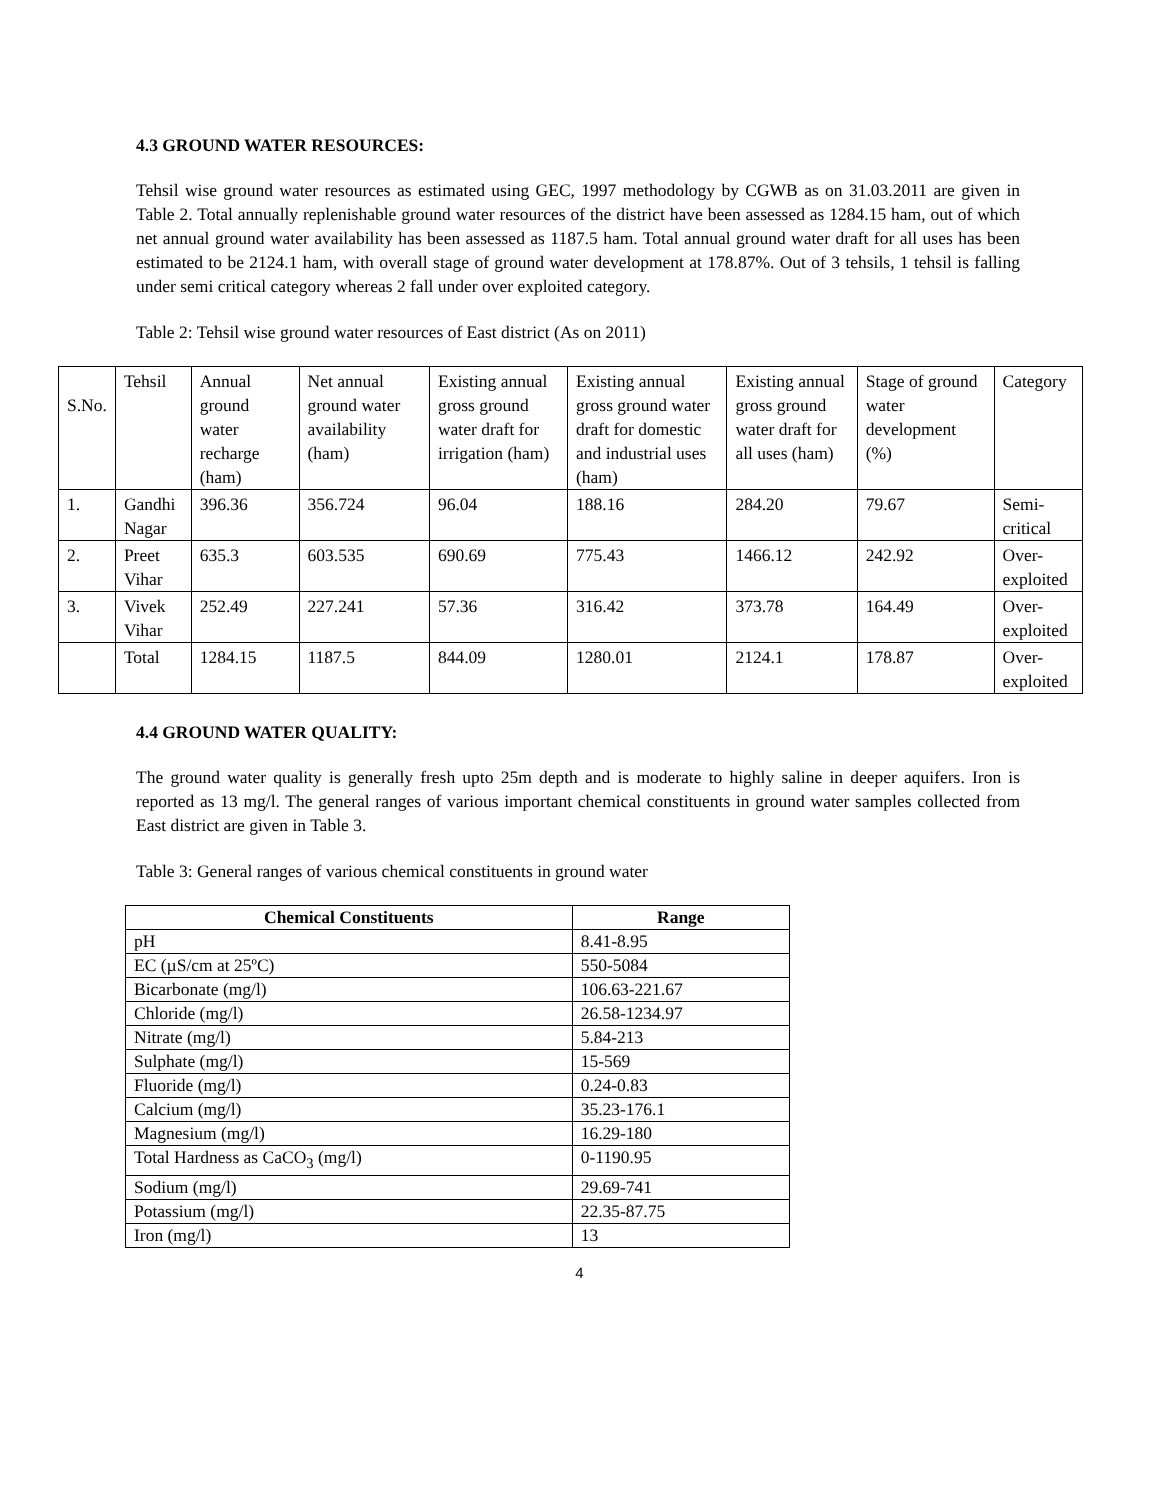4.3 GROUND WATER RESOURCES:
Tehsil wise ground water resources as estimated using GEC, 1997 methodology by CGWB as on 31.03.2011 are given in Table 2. Total annually replenishable ground water resources of the district have been assessed as 1284.15 ham, out of which net annual ground water availability has been assessed as 1187.5 ham. Total annual ground water draft for all uses has been estimated to be 2124.1 ham, with overall stage of ground water development at 178.87%. Out of 3 tehsils, 1 tehsil is falling under semi critical category whereas 2 fall under over exploited category.
Table 2: Tehsil wise ground water resources of East district (As on 2011)
| S.No. | Tehsil | Annual ground water recharge (ham) | Net annual ground water availability (ham) | Existing annual gross ground water draft for irrigation (ham) | Existing annual gross ground water draft for domestic and industrial uses (ham) | Existing annual gross ground water draft for all uses (ham) | Stage of ground water development (%) | Category |
| 1. | Gandhi Nagar | 396.36 | 356.724 | 96.04 | 188.16 | 284.20 | 79.67 | Semi-critical |
| 2. | Preet Vihar | 635.3 | 603.535 | 690.69 | 775.43 | 1466.12 | 242.92 | Over-exploited |
| 3. | Vivek Vihar | 252.49 | 227.241 | 57.36 | 316.42 | 373.78 | 164.49 | Over-exploited |
| | Total | 1284.15 | 1187.5 | 844.09 | 1280.01 | 2124.1 | 178.87 | Over-exploited |
4.4 GROUND WATER QUALITY:
The ground water quality is generally fresh upto 25m depth and is moderate to highly saline in deeper aquifers. Iron is reported as 13 mg/l. The general ranges of various important chemical constituents in ground water samples collected from East district are given in Table 3.
Table 3: General ranges of various chemical constituents in ground water
| Chemical Constituents | Range |
| --- | --- |
| pH | 8.41-8.95 |
| EC (µS/cm at 25ºC) | 550-5084 |
| Bicarbonate (mg/l) | 106.63-221.67 |
| Chloride (mg/l) | 26.58-1234.97 |
| Nitrate (mg/l) | 5.84-213 |
| Sulphate (mg/l) | 15-569 |
| Fluoride (mg/l) | 0.24-0.83 |
| Calcium (mg/l) | 35.23-176.1 |
| Magnesium (mg/l) | 16.29-180 |
| Total Hardness as CaCO<sub>3</sub> (mg/l) | 0-1190.95 |
| Sodium (mg/l) | 29.69-741 |
| Potassium (mg/l) | 22.35-87.75 |
| Iron (mg/l) | 13 |
4